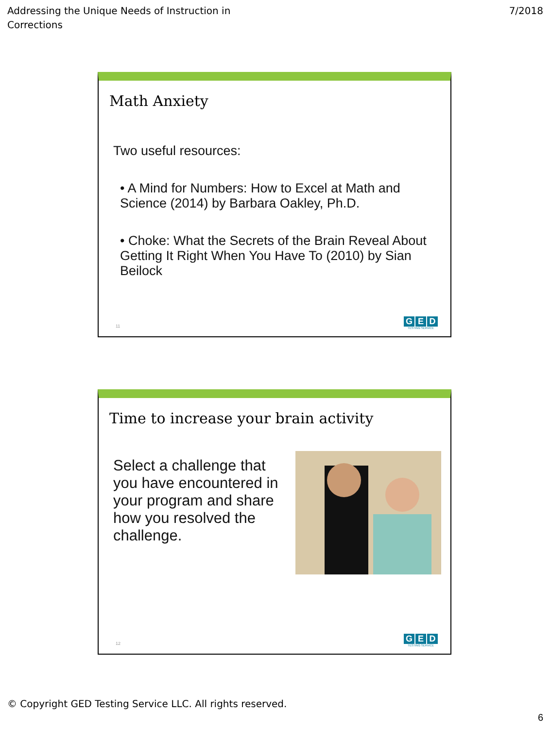Addressing the Unique Needs of Instruction in
Corrections
7/2018
Math Anxiety
Two useful resources:
• A Mind for Numbers: How to Excel at Math and Science (2014) by Barbara Oakley, Ph.D.
• Choke: What the Secrets of the Brain Reveal About Getting It Right When You Have To (2010) by Sian Beilock
11
G E D
TESTING SERVICE
Time to increase your brain activity
Select a challenge that you have encountered in your program and share how you resolved the challenge.
12
G E D
TESTING SERVICE
© Copyright GED Testing Service LLC. All rights reserved.
6